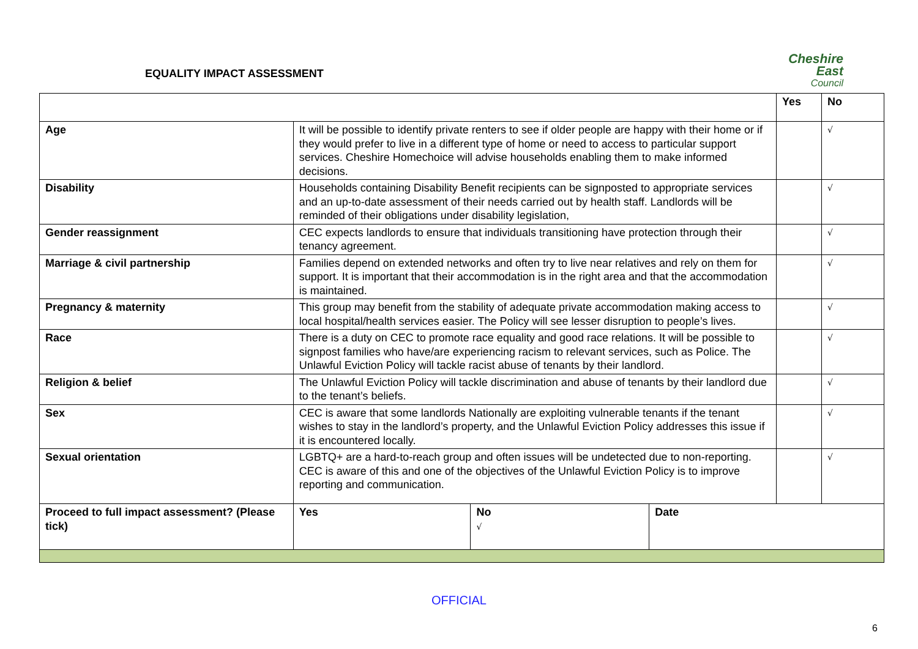EQUALITY IMPACT ASSESSMENT
Cheshire East
Council
| | | | | Yes | No |
| Age | It will be possible to identify private renters to see if older people are happy with their home or if they would prefer to live in a different type of home or need to access to particular support services. Cheshire Homechoice will advise households enabling them to make informed decisions. | | | | √ |
| Disability | Households containing Disability Benefit recipients can be signposted to appropriate services and an up-to-date assessment of their needs carried out by health staff. Landlords will be reminded of their obligations under disability legislation, | | | | √ |
| Gender reassignment | CEC expects landlords to ensure that individuals transitioning have protection through their tenancy agreement. | | | | √ |
| Marriage & civil partnership | Families depend on extended networks and often try to live near relatives and rely on them for support. It is important that their accommodation is in the right area and that the accommodation is maintained. | | | | √ |
| Pregnancy & maternity | This group may benefit from the stability of adequate private accommodation making access to local hospital/health services easier. The Policy will see lesser disruption to people’s lives. | | | | √ |
| Race | There is a duty on CEC to promote race equality and good race relations. It will be possible to signpost families who have/are experiencing racism to relevant services, such as Police. The Unlawful Eviction Policy will tackle racist abuse of tenants by their landlord. | | | | √ |
| Religion & belief | The Unlawful Eviction Policy will tackle discrimination and abuse of tenants by their landlord due to the tenant’s beliefs. | | | | √ |
| Sex | CEC is aware that some landlords Nationally are exploiting vulnerable tenants if the tenant wishes to stay in the landlord’s property, and the Unlawful Eviction Policy addresses this issue if it is encountered locally. | | | | √ |
| Sexual orientation | LGBTQ+ are a hard-to-reach group and often issues will be undetected due to non-reporting. CEC is aware of this and one of the objectives of the Unlawful Eviction Policy is to improve reporting and communication. | | | | √ |
| Proceed to full impact assessment? (Please tick) | Yes | No √ | Date | | |
OFFICIAL
6